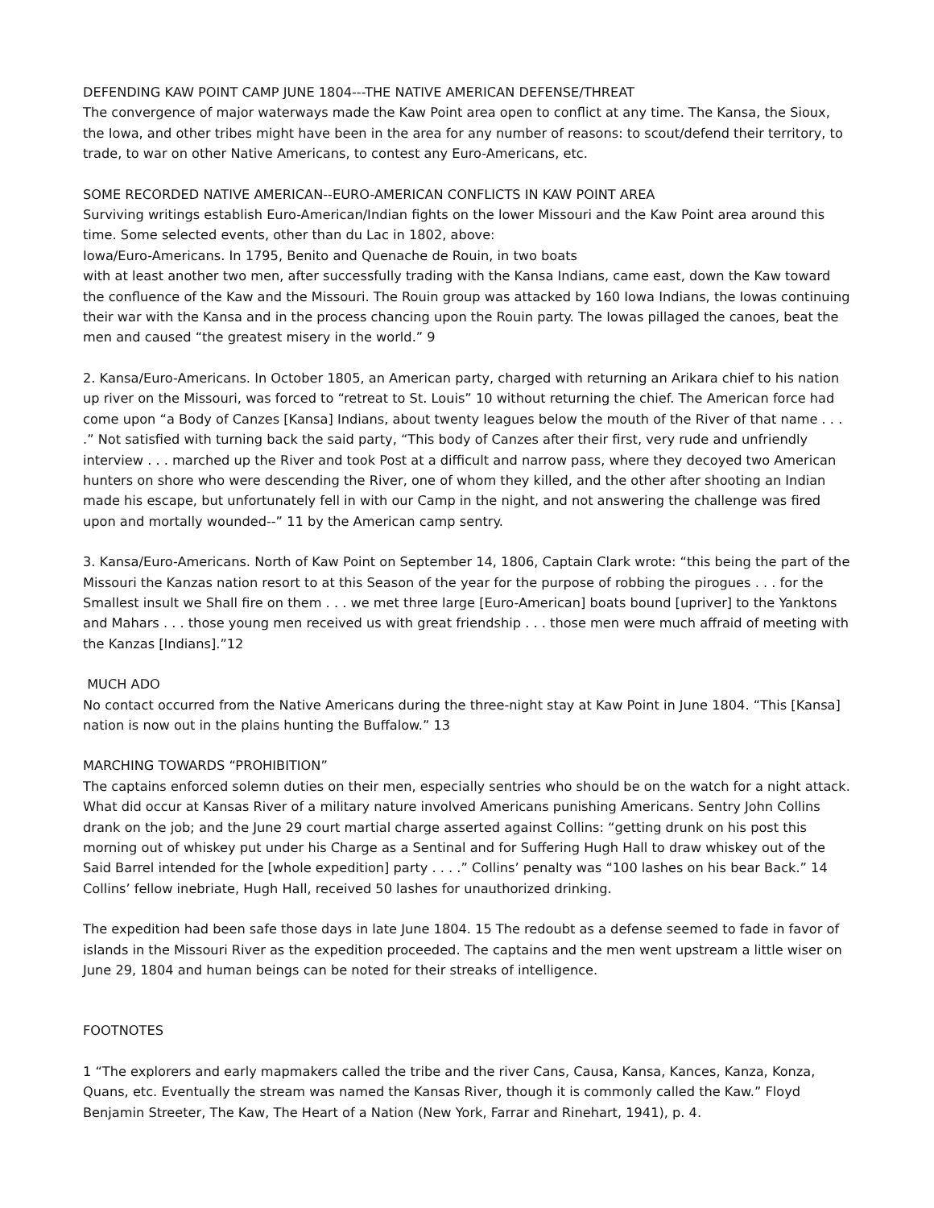DEFENDING KAW POINT CAMP JUNE 1804---THE NATIVE AMERICAN DEFENSE/THREAT
The convergence of major waterways made the Kaw Point area open to conflict at any time. The Kansa, the Sioux, the Iowa, and other tribes might have been in the area for any number of reasons: to scout/defend their territory, to trade, to war on other Native Americans, to contest any Euro-Americans, etc.
SOME RECORDED NATIVE AMERICAN--EURO-AMERICAN CONFLICTS IN KAW POINT AREA
Surviving writings establish Euro-American/Indian fights on the lower Missouri and the Kaw Point area around this time. Some selected events, other than du Lac in 1802, above:
Iowa/Euro-Americans. In 1795, Benito and Quenache de Rouin, in two boats
with at least another two men, after successfully trading with the Kansa Indians, came east, down the Kaw toward the confluence of the Kaw and the Missouri. The Rouin group was attacked by 160 Iowa Indians, the Iowas continuing their war with the Kansa and in the process chancing upon the Rouin party. The Iowas pillaged the canoes, beat the men and caused “the greatest misery in the world.” 9
2. Kansa/Euro-Americans. In October 1805, an American party, charged with returning an Arikara chief to his nation up river on the Missouri, was forced to “retreat to St. Louis” 10 without returning the chief. The American force had come upon “a Body of Canzes [Kansa] Indians, about twenty leagues below the mouth of the River of that name . . . .” Not satisfied with turning back the said party, “This body of Canzes after their first, very rude and unfriendly interview . . . marched up the River and took Post at a difficult and narrow pass, where they decoyed two American hunters on shore who were descending the River, one of whom they killed, and the other after shooting an Indian made his escape, but unfortunately fell in with our Camp in the night, and not answering the challenge was fired upon and mortally wounded--” 11 by the American camp sentry.
3. Kansa/Euro-Americans. North of Kaw Point on September 14, 1806, Captain Clark wrote: “this being the part of the Missouri the Kanzas nation resort to at this Season of the year for the purpose of robbing the pirogues . . . for the Smallest insult we Shall fire on them . . . we met three large [Euro-American] boats bound [upriver] to the Yanktons and Mahars . . . those young men received us with great friendship . . . those men were much affraid of meeting with the Kanzas [Indians].”12
MUCH ADO
No contact occurred from the Native Americans during the three-night stay at Kaw Point in June 1804. “This [Kansa] nation is now out in the plains hunting the Buffalow.” 13
MARCHING TOWARDS “PROHIBITION”
The captains enforced solemn duties on their men, especially sentries who should be on the watch for a night attack. What did occur at Kansas River of a military nature involved Americans punishing Americans. Sentry John Collins drank on the job; and the June 29 court martial charge asserted against Collins: “getting drunk on his post this morning out of whiskey put under his Charge as a Sentinal and for Suffering Hugh Hall to draw whiskey out of the Said Barrel intended for the [whole expedition] party . . . .” Collins’ penalty was “100 lashes on his bear Back.” 14 Collins’ fellow inebriate, Hugh Hall, received 50 lashes for unauthorized drinking.
The expedition had been safe those days in late June 1804. 15 The redoubt as a defense seemed to fade in favor of islands in the Missouri River as the expedition proceeded. The captains and the men went upstream a little wiser on June 29, 1804 and human beings can be noted for their streaks of intelligence.
FOOTNOTES
1 “The explorers and early mapmakers called the tribe and the river Cans, Causa, Kansa, Kances, Kanza, Konza, Quans, etc. Eventually the stream was named the Kansas River, though it is commonly called the Kaw.” Floyd Benjamin Streeter, The Kaw, The Heart of a Nation (New York, Farrar and Rinehart, 1941), p. 4.